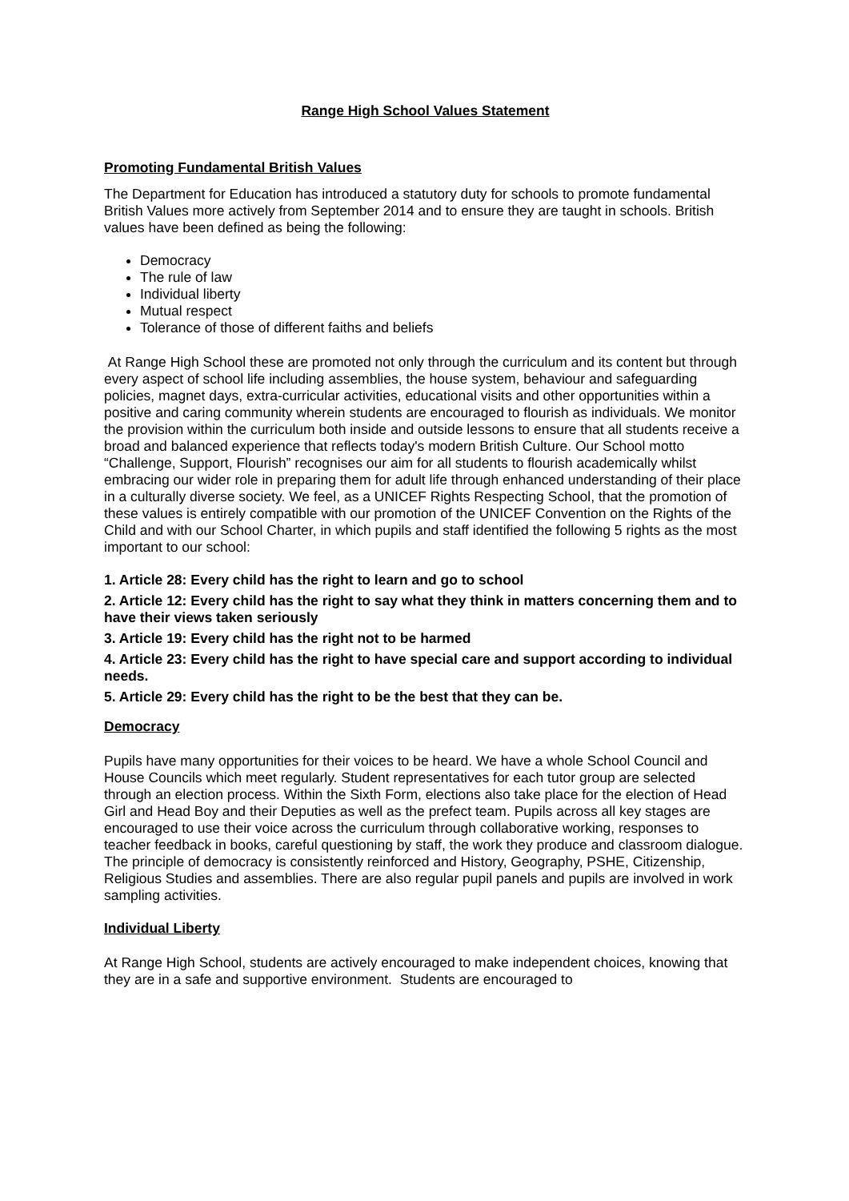Range High School Values Statement
Promoting Fundamental British Values
The Department for Education has introduced a statutory duty for schools to promote fundamental British Values more actively from September 2014 and to ensure they are taught in schools. British values have been defined as being the following:
Democracy
The rule of law
Individual liberty
Mutual respect
Tolerance of those of different faiths and beliefs
At Range High School these are promoted not only through the curriculum and its content but through every aspect of school life including assemblies, the house system, behaviour and safeguarding policies, magnet days, extra-curricular activities, educational visits and other opportunities within a positive and caring community wherein students are encouraged to flourish as individuals. We monitor the provision within the curriculum both inside and outside lessons to ensure that all students receive a broad and balanced experience that reflects today's modern British Culture. Our School motto “Challenge, Support, Flourish” recognises our aim for all students to flourish academically whilst embracing our wider role in preparing them for adult life through enhanced understanding of their place in a culturally diverse society. We feel, as a UNICEF Rights Respecting School, that the promotion of these values is entirely compatible with our promotion of the UNICEF Convention on the Rights of the Child and with our School Charter, in which pupils and staff identified the following 5 rights as the most important to our school:
1. Article 28: Every child has the right to learn and go to school
2. Article 12: Every child has the right to say what they think in matters concerning them and to have their views taken seriously
3. Article 19: Every child has the right not to be harmed
4. Article 23: Every child has the right to have special care and support according to individual needs.
5. Article 29: Every child has the right to be the best that they can be.
Democracy
Pupils have many opportunities for their voices to be heard. We have a whole School Council and House Councils which meet regularly. Student representatives for each tutor group are selected through an election process. Within the Sixth Form, elections also take place for the election of Head Girl and Head Boy and their Deputies as well as the prefect team. Pupils across all key stages are encouraged to use their voice across the curriculum through collaborative working, responses to teacher feedback in books, careful questioning by staff, the work they produce and classroom dialogue. The principle of democracy is consistently reinforced and History, Geography, PSHE, Citizenship, Religious Studies and assemblies. There are also regular pupil panels and pupils are involved in work sampling activities.
Individual Liberty
At Range High School, students are actively encouraged to make independent choices, knowing that they are in a safe and supportive environment. Students are encouraged to